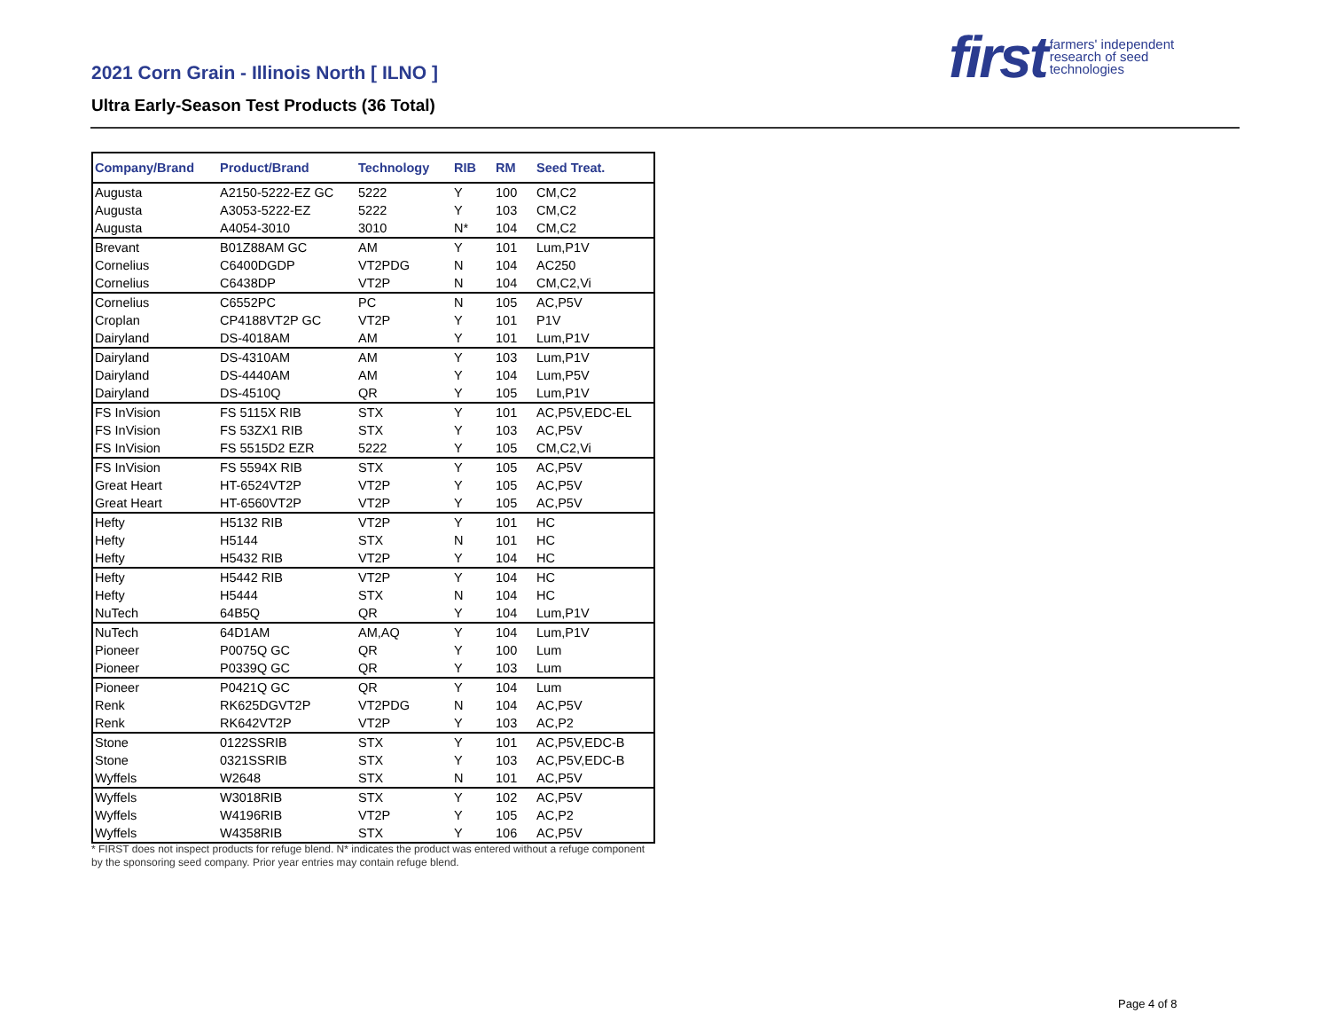2021 Corn Grain - Illinois North [ ILNO ]
Ultra Early-Season Test Products (36 Total)
first farmers' independent
research of seed
technologies
| Company/Brand | Product/Brand | Technology | RIB | RM | Seed Treat. |
| --- | --- | --- | --- | --- | --- |
| Augusta | A2150-5222-EZ GC | 5222 | Y | 100 | CM,C2 |
| Augusta | A3053-5222-EZ | 5222 | Y | 103 | CM,C2 |
| Augusta | A4054-3010 | 3010 | N* | 104 | CM,C2 |
| Brevant | B01Z88AM GC | AM | Y | 101 | Lum,P1V |
| Cornelius | C6400DGDP | VT2PDG | N | 104 | AC250 |
| Cornelius | C6438DP | VT2P | N | 104 | CM,C2,Vi |
| Cornelius | C6552PC | PC | N | 105 | AC,P5V |
| Croplan | CP4188VT2P GC | VT2P | Y | 101 | P1V |
| Dairyland | DS-4018AM | AM | Y | 101 | Lum,P1V |
| Dairyland | DS-4310AM | AM | Y | 103 | Lum,P1V |
| Dairyland | DS-4440AM | AM | Y | 104 | Lum,P5V |
| Dairyland | DS-4510Q | QR | Y | 105 | Lum,P1V |
| FS InVision | FS 5115X RIB | STX | Y | 101 | AC,P5V,EDC-EL |
| FS InVision | FS 53ZX1 RIB | STX | Y | 103 | AC,P5V |
| FS InVision | FS 5515D2 EZR | 5222 | Y | 105 | CM,C2,Vi |
| FS InVision | FS 5594X RIB | STX | Y | 105 | AC,P5V |
| Great Heart | HT-6524VT2P | VT2P | Y | 105 | AC,P5V |
| Great Heart | HT-6560VT2P | VT2P | Y | 105 | AC,P5V |
| Hefty | H5132 RIB | VT2P | Y | 101 | HC |
| Hefty | H5144 | STX | N | 101 | HC |
| Hefty | H5432 RIB | VT2P | Y | 104 | HC |
| Hefty | H5442 RIB | VT2P | Y | 104 | HC |
| Hefty | H5444 | STX | N | 104 | HC |
| NuTech | 64B5Q | QR | Y | 104 | Lum,P1V |
| NuTech | 64D1AM | AM,AQ | Y | 104 | Lum,P1V |
| Pioneer | P0075Q GC | QR | Y | 100 | Lum |
| Pioneer | P0339Q GC | QR | Y | 103 | Lum |
| Pioneer | P0421Q GC | QR | Y | 104 | Lum |
| Renk | RK625DGVT2P | VT2PDG | N | 104 | AC,P5V |
| Renk | RK642VT2P | VT2P | Y | 103 | AC,P2 |
| Stone | 0122SSRIB | STX | Y | 101 | AC,P5V,EDC-B |
| Stone | 0321SSRIB | STX | Y | 103 | AC,P5V,EDC-B |
| Wyffels | W2648 | STX | N | 101 | AC,P5V |
| Wyffels | W3018RIB | STX | Y | 102 | AC,P5V |
| Wyffels | W4196RIB | VT2P | Y | 105 | AC,P2 |
| Wyffels | W4358RIB | STX | Y | 106 | AC,P5V |
* FIRST does not inspect products for refuge blend. N* indicates the product was entered without a refuge component by the sponsoring seed company. Prior year entries may contain refuge blend.
Page 4 of 8